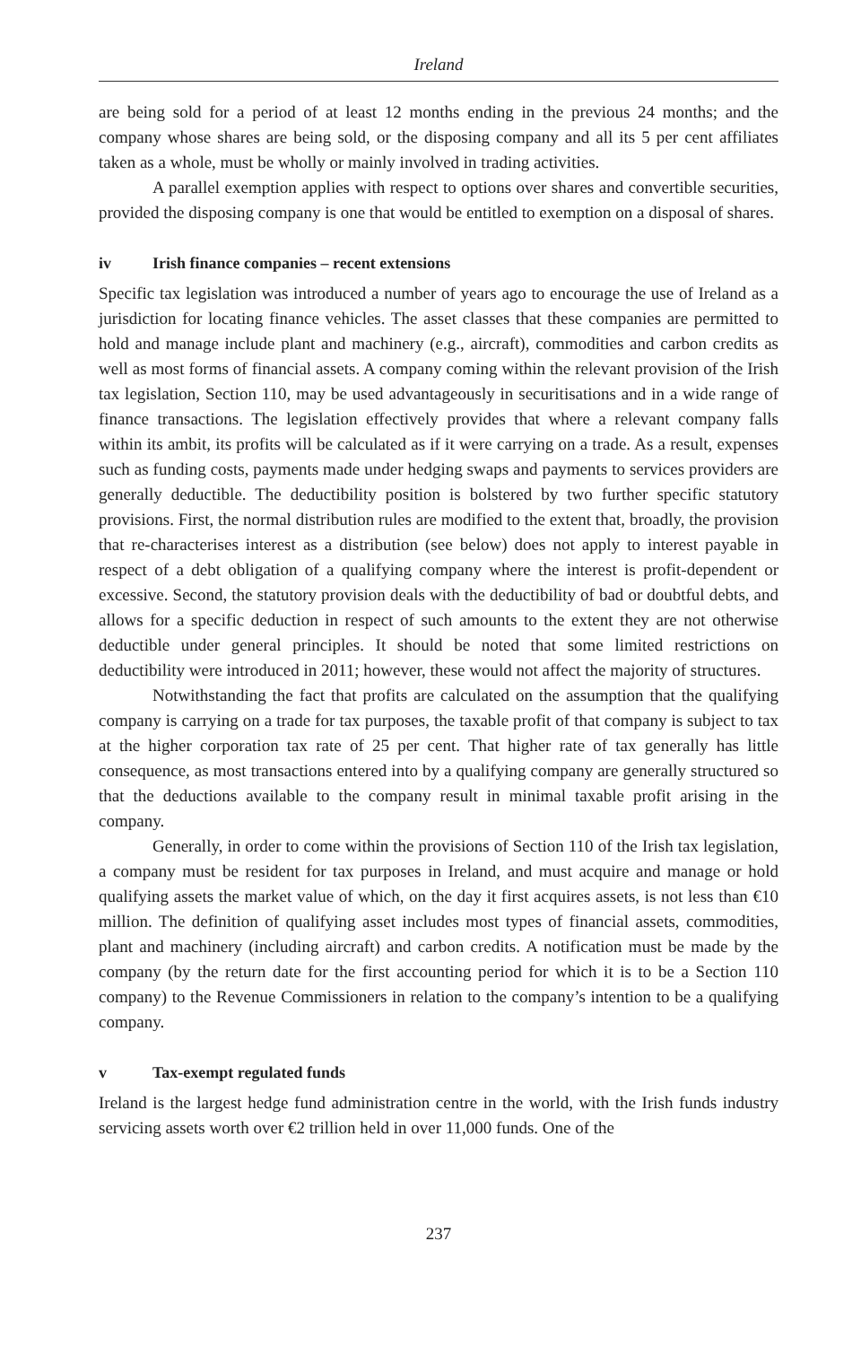Ireland
are being sold for a period of at least 12 months ending in the previous 24 months; and the company whose shares are being sold, or the disposing company and all its 5 per cent affiliates taken as a whole, must be wholly or mainly involved in trading activities.
A parallel exemption applies with respect to options over shares and convertible securities, provided the disposing company is one that would be entitled to exemption on a disposal of shares.
iv Irish finance companies – recent extensions
Specific tax legislation was introduced a number of years ago to encourage the use of Ireland as a jurisdiction for locating finance vehicles. The asset classes that these companies are permitted to hold and manage include plant and machinery (e.g., aircraft), commodities and carbon credits as well as most forms of financial assets. A company coming within the relevant provision of the Irish tax legislation, Section 110, may be used advantageously in securitisations and in a wide range of finance transactions. The legislation effectively provides that where a relevant company falls within its ambit, its profits will be calculated as if it were carrying on a trade. As a result, expenses such as funding costs, payments made under hedging swaps and payments to services providers are generally deductible. The deductibility position is bolstered by two further specific statutory provisions. First, the normal distribution rules are modified to the extent that, broadly, the provision that re-characterises interest as a distribution (see below) does not apply to interest payable in respect of a debt obligation of a qualifying company where the interest is profit-dependent or excessive. Second, the statutory provision deals with the deductibility of bad or doubtful debts, and allows for a specific deduction in respect of such amounts to the extent they are not otherwise deductible under general principles. It should be noted that some limited restrictions on deductibility were introduced in 2011; however, these would not affect the majority of structures.
Notwithstanding the fact that profits are calculated on the assumption that the qualifying company is carrying on a trade for tax purposes, the taxable profit of that company is subject to tax at the higher corporation tax rate of 25 per cent. That higher rate of tax generally has little consequence, as most transactions entered into by a qualifying company are generally structured so that the deductions available to the company result in minimal taxable profit arising in the company.
Generally, in order to come within the provisions of Section 110 of the Irish tax legislation, a company must be resident for tax purposes in Ireland, and must acquire and manage or hold qualifying assets the market value of which, on the day it first acquires assets, is not less than €10 million. The definition of qualifying asset includes most types of financial assets, commodities, plant and machinery (including aircraft) and carbon credits. A notification must be made by the company (by the return date for the first accounting period for which it is to be a Section 110 company) to the Revenue Commissioners in relation to the company’s intention to be a qualifying company.
v Tax-exempt regulated funds
Ireland is the largest hedge fund administration centre in the world, with the Irish funds industry servicing assets worth over €2 trillion held in over 11,000 funds. One of the
237